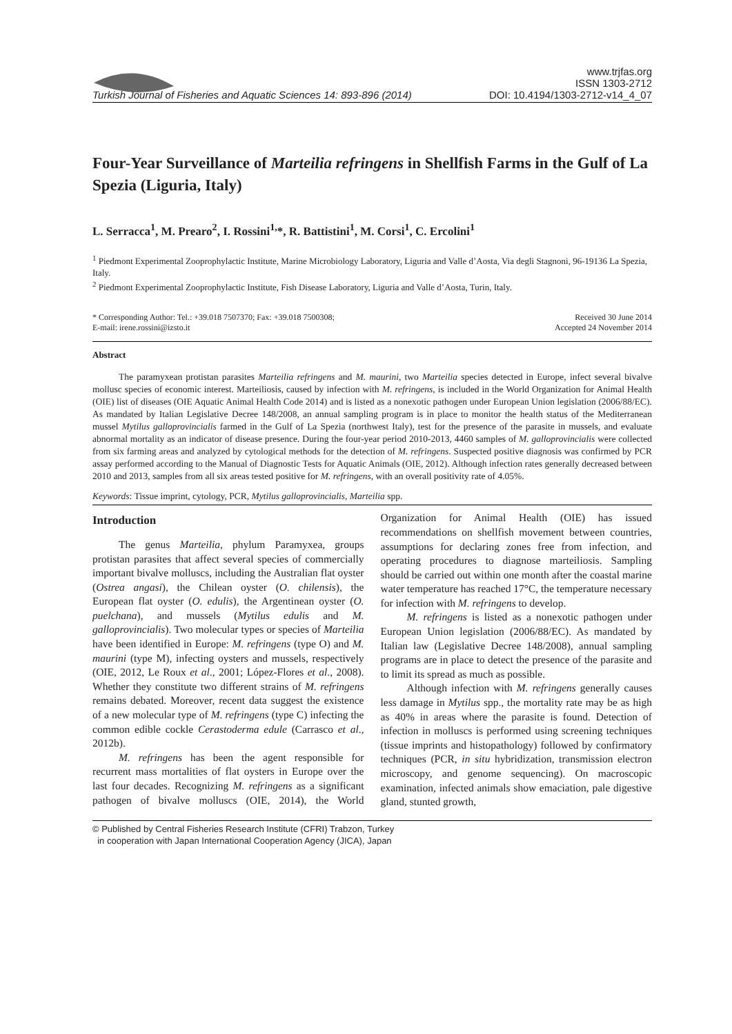Turkish Journal of Fisheries and Aquatic Sciences 14: 893-896 (2014)
www.trjfas.org
ISSN 1303-2712
DOI: 10.4194/1303-2712-v14_4_07
Four-Year Surveillance of Marteilia refringens in Shellfish Farms in the Gulf of La Spezia (Liguria, Italy)
L. Serracca<sup>1</sup>, M. Prearo<sup>2</sup>, I. Rossini<sup>1,</sup>*, R. Battistini<sup>1</sup>, M. Corsi<sup>1</sup>, C. Ercolini<sup>1</sup>
<sup>1</sup> Piedmont Experimental Zooprophylactic Institute, Marine Microbiology Laboratory, Liguria and Valle d’Aosta, Via degli Stagnoni, 96-19136 La Spezia, Italy.
<sup>2</sup> Piedmont Experimental Zooprophylactic Institute, Fish Disease Laboratory, Liguria and Valle d’Aosta, Turin, Italy.
* Corresponding Author: Tel.: +39.018 7507370; Fax: +39.018 7500308;
E-mail: irene.rossini@izsto.it
Received 30 June 2014
Accepted 24 November 2014
Abstract
The paramyxean protistan parasites Marteilia refringens and M. maurini, two Marteilia species detected in Europe, infect several bivalve mollusc species of economic interest. Marteiliosis, caused by infection with M. refringens, is included in the World Organization for Animal Health (OIE) list of diseases (OIE Aquatic Animal Health Code 2014) and is listed as a nonexotic pathogen under European Union legislation (2006/88/EC). As mandated by Italian Legislative Decree 148/2008, an annual sampling program is in place to monitor the health status of the Mediterranean mussel Mytilus galloprovincialis farmed in the Gulf of La Spezia (northwest Italy), test for the presence of the parasite in mussels, and evaluate abnormal mortality as an indicator of disease presence. During the four-year period 2010-2013, 4460 samples of M. galloprovincialis were collected from six farming areas and analyzed by cytological methods for the detection of M. refringens. Suspected positive diagnosis was confirmed by PCR assay performed according to the Manual of Diagnostic Tests for Aquatic Animals (OIE, 2012). Although infection rates generally decreased between 2010 and 2013, samples from all six areas tested positive for M. refringens, with an overall positivity rate of 4.05%.
Keywords: Tissue imprint, cytology, PCR, Mytilus galloprovincialis, Marteilia spp.
Introduction
The genus Marteilia, phylum Paramyxea, groups protistan parasites that affect several species of commercially important bivalve molluscs, including the Australian flat oyster (Ostrea angasi), the Chilean oyster (O. chilensis), the European flat oyster (O. edulis), the Argentinean oyster (O. puelchana), and mussels (Mytilus edulis and M. galloprovincialis). Two molecular types or species of Marteilia have been identified in Europe: M. refringens (type O) and M. maurini (type M), infecting oysters and mussels, respectively (OIE, 2012, Le Roux et al., 2001; López-Flores et al., 2008). Whether they constitute two different strains of M. refringens remains debated. Moreover, recent data suggest the existence of a new molecular type of M. refringens (type C) infecting the common edible cockle Cerastoderma edule (Carrasco et al., 2012b).
M. refringens has been the agent responsible for recurrent mass mortalities of flat oysters in Europe over the last four decades. Recognizing M. refringens as a significant pathogen of bivalve molluscs (OIE, 2014), the World Organization for Animal Health (OIE) has issued recommendations on shellfish movement between countries, assumptions for declaring zones free from infection, and operating procedures to diagnose marteiliosis. Sampling should be carried out within one month after the coastal marine water temperature has reached 17°C, the temperature necessary for infection with M. refringens to develop.
M. refringens is listed as a nonexotic pathogen under European Union legislation (2006/88/EC). As mandated by Italian law (Legislative Decree 148/2008), annual sampling programs are in place to detect the presence of the parasite and to limit its spread as much as possible.
Although infection with M. refringens generally causes less damage in Mytilus spp., the mortality rate may be as high as 40% in areas where the parasite is found. Detection of infection in molluscs is performed using screening techniques (tissue imprints and histopathology) followed by confirmatory techniques (PCR, in situ hybridization, transmission electron microscopy, and genome sequencing). On macroscopic examination, infected animals show emaciation, pale digestive gland, stunted growth,
© Published by Central Fisheries Research Institute (CFRI) Trabzon, Turkey
in cooperation with Japan International Cooperation Agency (JICA), Japan